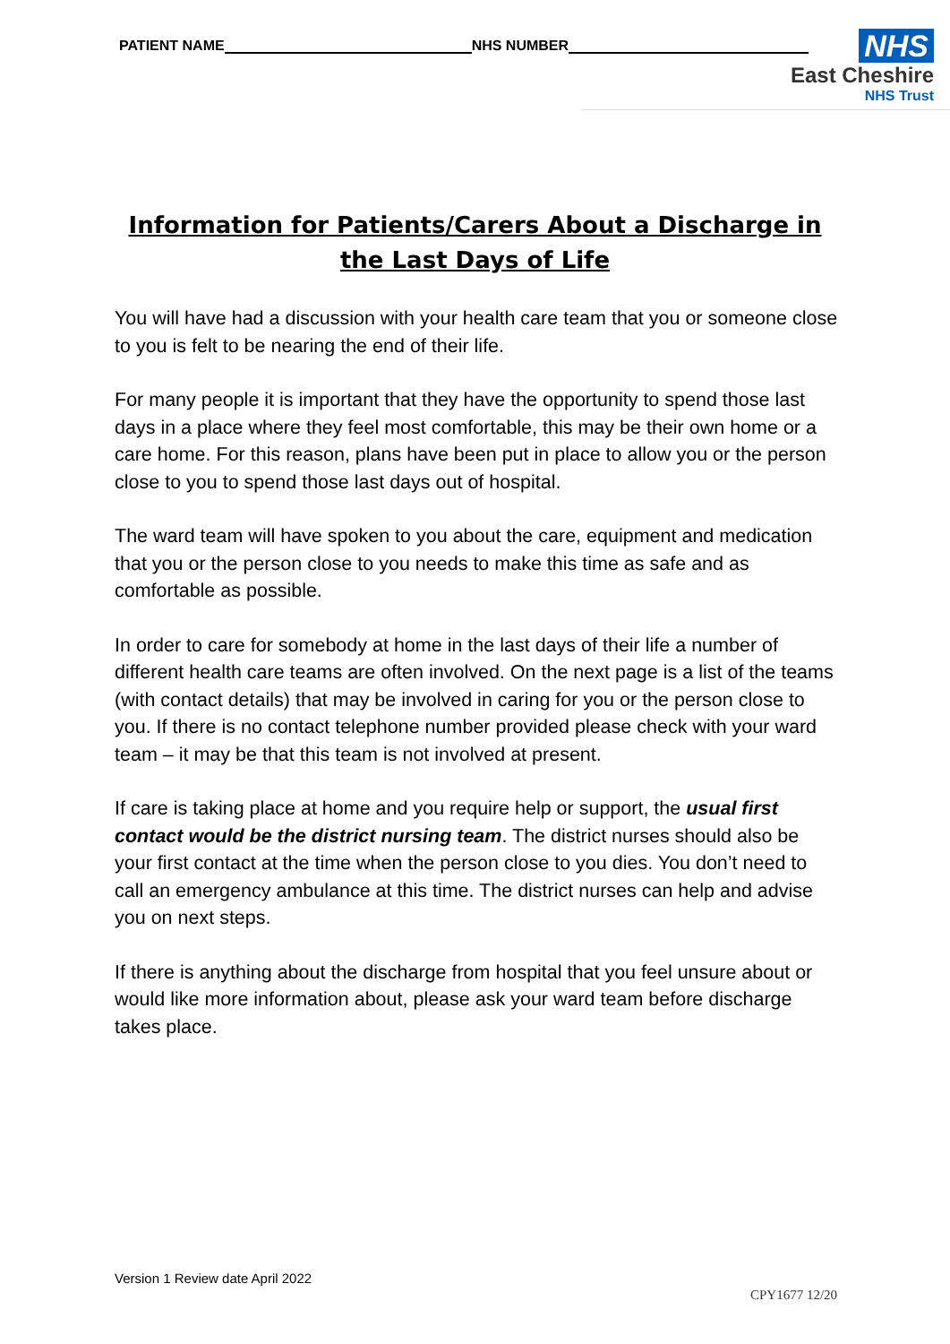PATIENT NAME NHS NUMBER
NHS
East Cheshire
NHS Trust
Information for Patients/Carers About a Discharge in the Last Days of Life
You will have had a discussion with your health care team that you or someone close to you is felt to be nearing the end of their life.
For many people it is important that they have the opportunity to spend those last days in a place where they feel most comfortable, this may be their own home or a care home. For this reason, plans have been put in place to allow you or the person close to you to spend those last days out of hospital.
The ward team will have spoken to you about the care, equipment and medication that you or the person close to you needs to make this time as safe and as comfortable as possible.
In order to care for somebody at home in the last days of their life a number of different health care teams are often involved. On the next page is a list of the teams (with contact details) that may be involved in caring for you or the person close to you. If there is no contact telephone number provided please check with your ward team – it may be that this team is not involved at present.
If care is taking place at home and you require help or support, the usual first contact would be the district nursing team. The district nurses should also be your first contact at the time when the person close to you dies. You don’t need to call an emergency ambulance at this time. The district nurses can help and advise you on next steps.
If there is anything about the discharge from hospital that you feel unsure about or would like more information about, please ask your ward team before discharge takes place.
Version 1 Review date April 2022
CPY1677 12/20